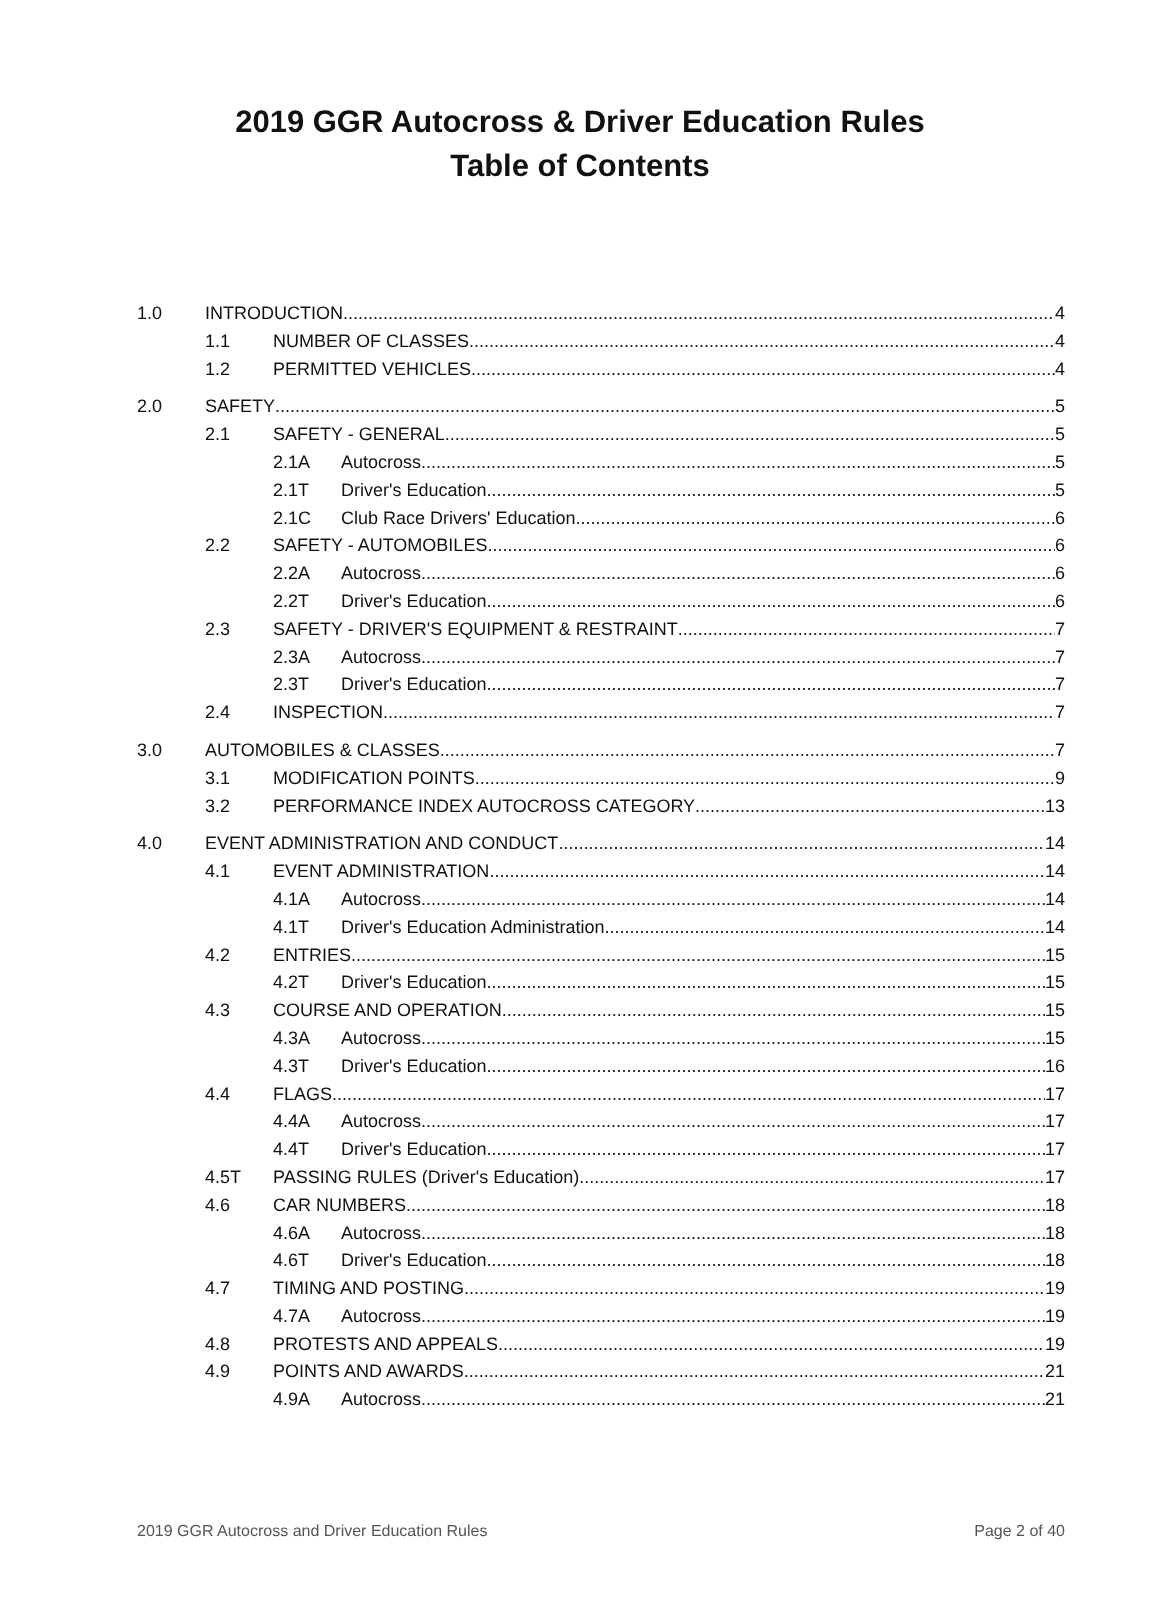2019 GGR Autocross & Driver Education Rules
Table of Contents
1.0 INTRODUCTION 4
1.1 NUMBER OF CLASSES 4
1.2 PERMITTED VEHICLES 4
2.0 SAFETY 5
2.1 SAFETY - GENERAL 5
2.1A Autocross 5
2.1T Driver's Education 5
2.1C Club Race Drivers' Education 6
2.2 SAFETY - AUTOMOBILES 6
2.2A Autocross 6
2.2T Driver's Education 6
2.3 SAFETY - DRIVER'S EQUIPMENT & RESTRAINT 7
2.3A Autocross 7
2.3T Driver's Education 7
2.4 INSPECTION 7
3.0 AUTOMOBILES & CLASSES 7
3.1 MODIFICATION POINTS 9
3.2 PERFORMANCE INDEX AUTOCROSS CATEGORY 13
4.0 EVENT ADMINISTRATION AND CONDUCT 14
4.1 EVENT ADMINISTRATION 14
4.1A Autocross 14
4.1T Driver's Education Administration 14
4.2 ENTRIES 15
4.2T Driver's Education 15
4.3 COURSE AND OPERATION 15
4.3A Autocross 15
4.3T Driver's Education 16
4.4 FLAGS 17
4.4A Autocross 17
4.4T Driver's Education 17
4.5T PASSING RULES (Driver's Education) 17
4.6 CAR NUMBERS 18
4.6A Autocross 18
4.6T Driver's Education 18
4.7 TIMING AND POSTING 19
4.7A Autocross 19
4.8 PROTESTS AND APPEALS 19
4.9 POINTS AND AWARDS 21
4.9A Autocross 21
2019 GGR Autocross and Driver Education Rules Page 2 of 40